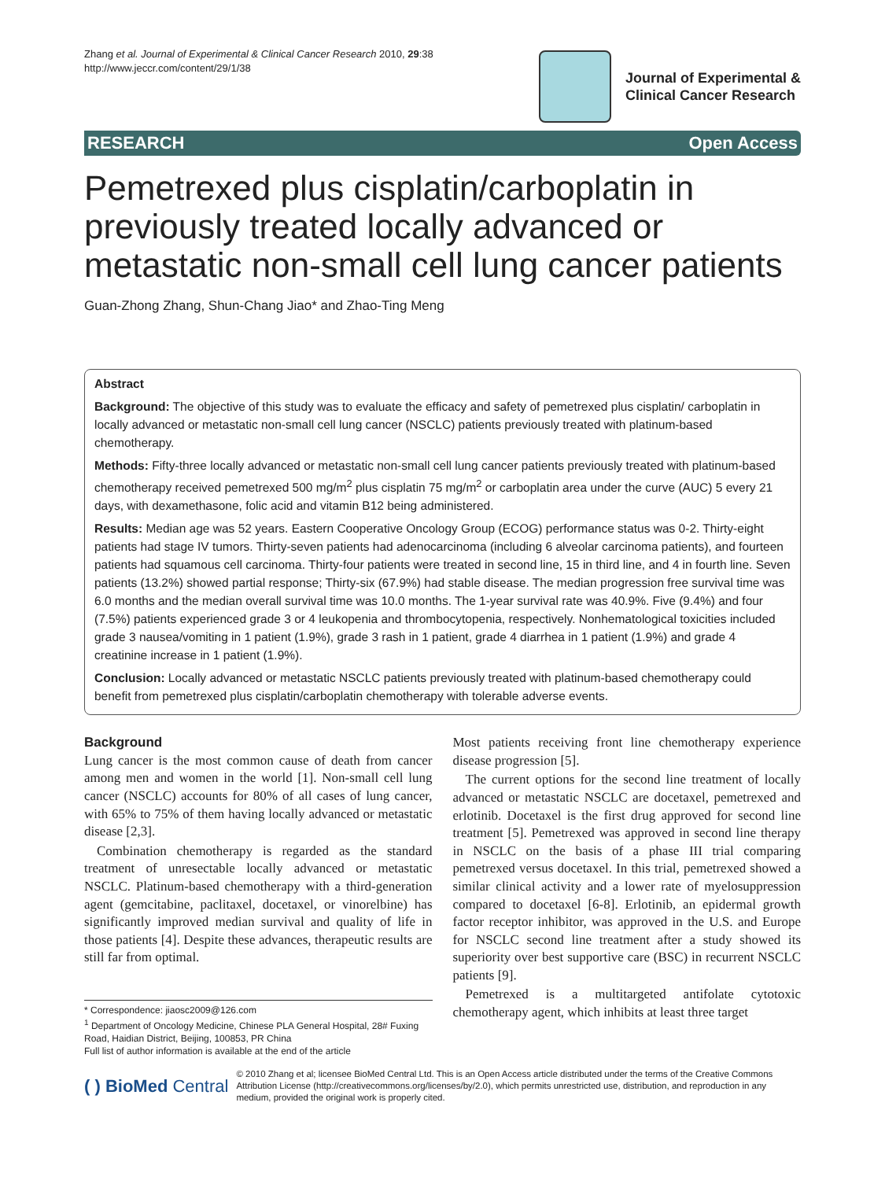Zhang et al. Journal of Experimental & Clinical Cancer Research 2010, 29:38
http://www.jeccr.com/content/29/1/38
Journal of Experimental &
Clinical Cancer Research
RESEARCH Open Access
Pemetrexed plus cisplatin/carboplatin in previously treated locally advanced or metastatic non-small cell lung cancer patients
Guan-Zhong Zhang, Shun-Chang Jiao* and Zhao-Ting Meng
Abstract
Background: The objective of this study was to evaluate the efficacy and safety of pemetrexed plus cisplatin/ carboplatin in locally advanced or metastatic non-small cell lung cancer (NSCLC) patients previously treated with platinum-based chemotherapy.
Methods: Fifty-three locally advanced or metastatic non-small cell lung cancer patients previously treated with platinum-based chemotherapy received pemetrexed 500 mg/m<sup>2</sup> plus cisplatin 75 mg/m<sup>2</sup> or carboplatin area under the curve (AUC) 5 every 21 days, with dexamethasone, folic acid and vitamin B12 being administered.
Results: Median age was 52 years. Eastern Cooperative Oncology Group (ECOG) performance status was 0-2. Thirty-eight patients had stage IV tumors. Thirty-seven patients had adenocarcinoma (including 6 alveolar carcinoma patients), and fourteen patients had squamous cell carcinoma. Thirty-four patients were treated in second line, 15 in third line, and 4 in fourth line. Seven patients (13.2%) showed partial response; Thirty-six (67.9%) had stable disease. The median progression free survival time was 6.0 months and the median overall survival time was 10.0 months. The 1-year survival rate was 40.9%. Five (9.4%) and four (7.5%) patients experienced grade 3 or 4 leukopenia and thrombocytopenia, respectively. Nonhematological toxicities included grade 3 nausea/vomiting in 1 patient (1.9%), grade 3 rash in 1 patient, grade 4 diarrhea in 1 patient (1.9%) and grade 4 creatinine increase in 1 patient (1.9%).
Conclusion: Locally advanced or metastatic NSCLC patients previously treated with platinum-based chemotherapy could benefit from pemetrexed plus cisplatin/carboplatin chemotherapy with tolerable adverse events.
Background
Lung cancer is the most common cause of death from cancer among men and women in the world [1]. Non-small cell lung cancer (NSCLC) accounts for 80% of all cases of lung cancer, with 65% to 75% of them having locally advanced or metastatic disease [2,3].
Combination chemotherapy is regarded as the standard treatment of unresectable locally advanced or metastatic NSCLC. Platinum-based chemotherapy with a third-generation agent (gemcitabine, paclitaxel, docetaxel, or vinorelbine) has significantly improved median survival and quality of life in those patients [4]. Despite these advances, therapeutic results are still far from optimal.
* Correspondence: jiaosc2009@126.com
<sup>1</sup> Department of Oncology Medicine, Chinese PLA General Hospital, 28# Fuxing Road, Haidian District, Beijing, 100853, PR China
Full list of author information is available at the end of the article
Most patients receiving front line chemotherapy experience disease progression [5].
The current options for the second line treatment of locally advanced or metastatic NSCLC are docetaxel, pemetrexed and erlotinib. Docetaxel is the first drug approved for second line treatment [5]. Pemetrexed was approved in second line therapy in NSCLC on the basis of a phase III trial comparing pemetrexed versus docetaxel. In this trial, pemetrexed showed a similar clinical activity and a lower rate of myelosuppression compared to docetaxel [6-8]. Erlotinib, an epidermal growth factor receptor inhibitor, was approved in the U.S. and Europe for NSCLC second line treatment after a study showed its superiority over best supportive care (BSC) in recurrent NSCLC patients [9].
Pemetrexed is a multitargeted antifolate cytotoxic chemotherapy agent, which inhibits at least three target
( ) BioMed Central
© 2010 Zhang et al; licensee BioMed Central Ltd. This is an Open Access article distributed under the terms of the Creative Commons Attribution License (http://creativecommons.org/licenses/by/2.0), which permits unrestricted use, distribution, and reproduction in any medium, provided the original work is properly cited.